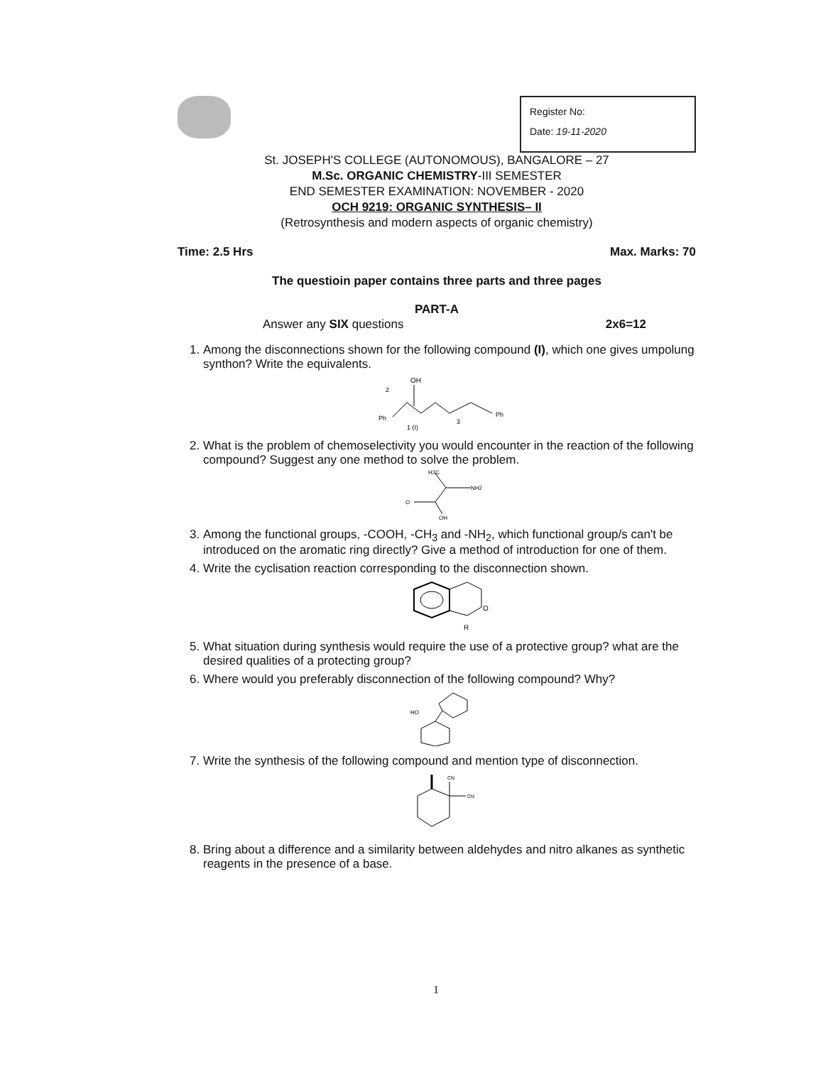Register No:
Date: 19-11-2020
St. JOSEPH'S COLLEGE (AUTONOMOUS), BANGALORE – 27
M.Sc. ORGANIC CHEMISTRY-III SEMESTER
END SEMESTER EXAMINATION: NOVEMBER - 2020
OCH 9219: ORGANIC SYNTHESIS– II
(Retrosynthesis and modern aspects of organic chemistry)
Time: 2.5 Hrs Max. Marks: 70
The questioin paper contains three parts and three pages
PART-A
Answer any SIX questions 2x6=12
1. Among the disconnections shown for the following compound (I), which one gives umpolung synthon? Write the equivalents.
OH
Ph
Ph
2
1 (I)
3
2. What is the problem of chemoselectivity you would encounter in the reaction of the following compound? Suggest any one method to solve the problem.
H3C
NH2
O
OH
3. Among the functional groups, -COOH, -CH<sub>3</sub> and -NH<sub>2</sub>, which functional group/s can't be introduced on the aromatic ring directly? Give a method of introduction for one of them.
4. Write the cyclisation reaction corresponding to the disconnection shown.
O
R
5. What situation during synthesis would require the use of a protective group? what are the desired qualities of a protecting group?
6. Where would you preferably disconnection of the following compound? Why?
HO
7. Write the synthesis of the following compound and mention type of disconnection.
CN
CN
8. Bring about a difference and a similarity between aldehydes and nitro alkanes as synthetic reagents in the presence of a base.
1